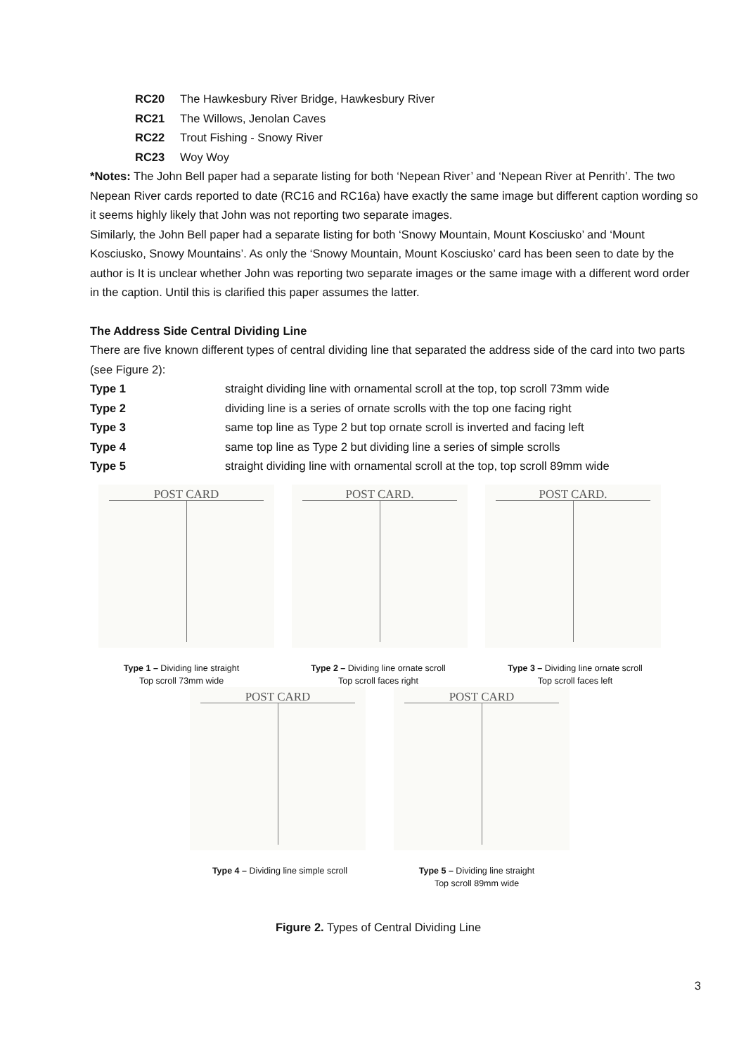RC20 The Hawkesbury River Bridge, Hawkesbury River
RC21 The Willows, Jenolan Caves
RC22 Trout Fishing - Snowy River
RC23 Woy Woy
*Notes: The John Bell paper had a separate listing for both ‘Nepean River’ and ‘Nepean River at Penrith’. The two Nepean River cards reported to date (RC16 and RC16a) have exactly the same image but different caption wording so it seems highly likely that John was not reporting two separate images.
Similarly, the John Bell paper had a separate listing for both ‘Snowy Mountain, Mount Kosciusko’ and ‘Mount Kosciusko, Snowy Mountains’. As only the ‘Snowy Mountain, Mount Kosciusko’ card has been seen to date by the author is It is unclear whether John was reporting two separate images or the same image with a different word order in the caption. Until this is clarified this paper assumes the latter.
The Address Side Central Dividing Line
There are five known different types of central dividing line that separated the address side of the card into two parts (see Figure 2):
Type 1 straight dividing line with ornamental scroll at the top, top scroll 73mm wide
Type 2 dividing line is a series of ornate scrolls with the top one facing right
Type 3 same top line as Type 2 but top ornate scroll is inverted and facing left
Type 4 same top line as Type 2 but dividing line a series of simple scrolls
Type 5 straight dividing line with ornamental scroll at the top, top scroll 89mm wide
POST CARD POST CARD. POST CARD.
Type 1 – Dividing line straight
Top scroll 73mm wide
Type 2 – Dividing line ornate scroll
Top scroll faces right
Type 3 – Dividing line ornate scroll
Top scroll faces left
POST CARD POST CARD
Type 4 – Dividing line simple scroll Type 5 – Dividing line straight
Top scroll 89mm wide
Figure 2. Types of Central Dividing Line
3